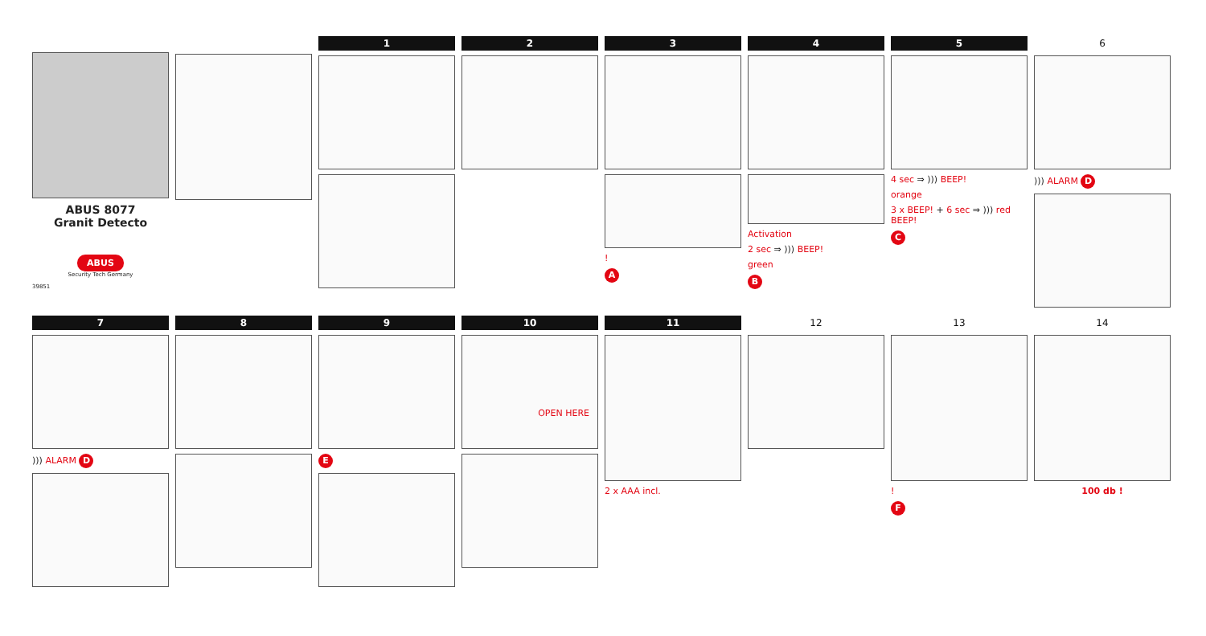ABUS 8077
Granit Detecto
ABUS
Security Tech Germany
39851
1 2 3
!
A
4
Activation
2 sec ⇒ ))) BEEP!
green
B
5
4 sec ⇒ ))) BEEP!
orange
3 x BEEP! + 6 sec ⇒ ))) red BEEP!
C
6
))) ALARM D
7
))) ALARM D
8 9
E
10
OPEN HERE
11
2 x AAA incl.
12 13
!
F
14
100 db !